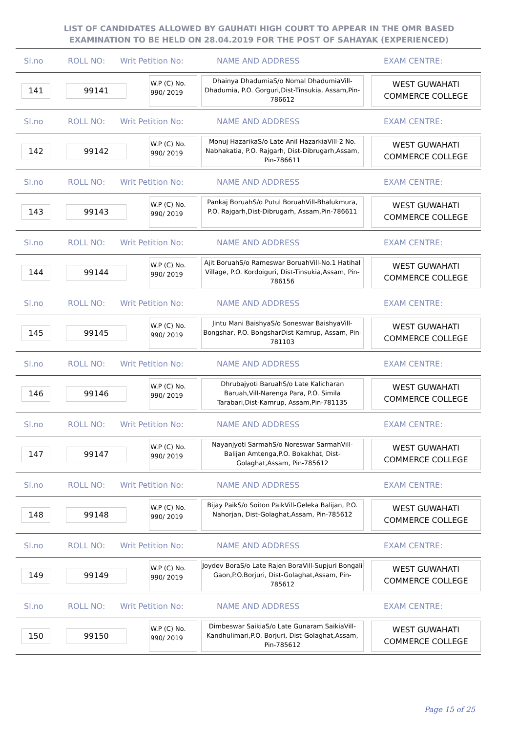LIST OF CANDIDATES ALLOWED BY GAUHATI HIGH COURT TO APPEAR IN THE OMR BASED EXAMINATION TO BE HELD ON 28.04.2019 FOR THE POST OF SAHAYAK (EXPERIENCED)
Sl.no ROLL NO: Writ Petition No: NAME AND ADDRESS EXAM CENTRE:
141 99141
W.P (C) No. 990/ 2019
Dhainya DhadumiaS/o Nomal DhadumiaVill-Dhadumia, P.O. Gorguri,Dist-Tinsukia, Assam,Pin-786612
WEST GUWAHATI COMMERCE COLLEGE
Sl.no ROLL NO: Writ Petition No: NAME AND ADDRESS EXAM CENTRE:
142 99142
W.P (C) No. 990/ 2019
Monuj HazarikaS/o Late Anil HazarkiaVill-2 No. Nabhakatia, P.O. Rajgarh, Dist-Dibrugarh,Assam, Pin-786611
WEST GUWAHATI COMMERCE COLLEGE
Sl.no ROLL NO: Writ Petition No: NAME AND ADDRESS EXAM CENTRE:
143 99143
W.P (C) No. 990/ 2019
Pankaj BoruahS/o Putul BoruahVill-Bhalukmura, P.O. Rajgarh,Dist-Dibrugarh, Assam,Pin-786611
WEST GUWAHATI COMMERCE COLLEGE
Sl.no ROLL NO: Writ Petition No: NAME AND ADDRESS EXAM CENTRE:
144 99144
W.P (C) No. 990/ 2019
Ajit BoruahS/o Rameswar BoruahVill-No.1 Hatihal Village, P.O. Kordoiguri, Dist-Tinsukia,Assam, Pin-786156
WEST GUWAHATI COMMERCE COLLEGE
Sl.no ROLL NO: Writ Petition No: NAME AND ADDRESS EXAM CENTRE:
145 99145
W.P (C) No. 990/ 2019
Jintu Mani BaishyaS/o Soneswar BaishyaVill-Bongshar, P.O. BongsharDist-Kamrup, Assam, Pin-781103
WEST GUWAHATI COMMERCE COLLEGE
Sl.no ROLL NO: Writ Petition No: NAME AND ADDRESS EXAM CENTRE:
146 99146
W.P (C) No. 990/ 2019
Dhrubajyoti BaruahS/o Late Kalicharan Baruah,Vill-Narenga Para, P.O. Simila Tarabari,Dist-Kamrup, Assam,Pin-781135
WEST GUWAHATI COMMERCE COLLEGE
Sl.no ROLL NO: Writ Petition No: NAME AND ADDRESS EXAM CENTRE:
147 99147
W.P (C) No. 990/ 2019
Nayanjyoti SarmahS/o Noreswar SarmahVill-Balijan Amtenga,P.O. Bokakhat, Dist-Golaghat,Assam, Pin-785612
WEST GUWAHATI COMMERCE COLLEGE
Sl.no ROLL NO: Writ Petition No: NAME AND ADDRESS EXAM CENTRE:
148 99148
W.P (C) No. 990/ 2019
Bijay PaikS/o Soiton PaikVill-Geleka Balijan, P.O. Nahorjan, Dist-Golaghat,Assam, Pin-785612
WEST GUWAHATI COMMERCE COLLEGE
Sl.no ROLL NO: Writ Petition No: NAME AND ADDRESS EXAM CENTRE:
149 99149
W.P (C) No. 990/ 2019
Joydev BoraS/o Late Rajen BoraVill-Supjuri Bongali Gaon,P.O.Borjuri, Dist-Golaghat,Assam, Pin-785612
WEST GUWAHATI COMMERCE COLLEGE
Sl.no ROLL NO: Writ Petition No: NAME AND ADDRESS EXAM CENTRE:
150 99150
W.P (C) No. 990/ 2019
Dimbeswar SaikiaS/o Late Gunaram SaikiaVill-Kandhulimari,P.O. Borjuri, Dist-Golaghat,Assam, Pin-785612
WEST GUWAHATI COMMERCE COLLEGE
Page 15 of 25